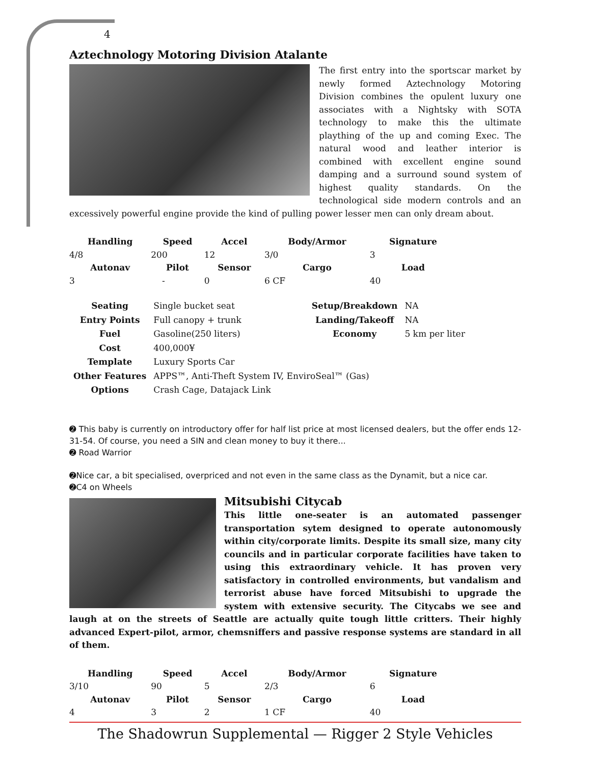4
Aztechnology Motoring Division Atalante
The first entry into the sportscar market by newly formed Aztechnology Motoring Division combines the opulent luxury one associates with a Nightsky with SOTA technology to make this the ultimate plaything of the up and coming Exec. The natural wood and leather interior is combined with excellent engine sound damping and a surround sound system of highest quality standards. On the technological side modern controls and an excessively powerful engine provide the kind of pulling power lesser men can only dream about.
| Handling | Speed | Accel | Body/Armor | Signature |
| --- | --- | --- | --- | --- |
| 4/8 | 200 | 12 | 3/0 | 3 |
| Autonav | Pilot | Sensor | Cargo | Load |
| 3 | - | 0 | 6 CF | 40 |
| Seating | Single bucket seat | | Setup/Breakdown | NA |
| Entry Points | Full canopy + trunk | | Landing/Takeoff | NA |
| Fuel | Gasoline(250 liters) | | Economy | 5 km per liter |
| Cost | 400,000¥ | | | |
| Template | Luxury Sports Car | | | |
| Other Features | APPS™, Anti-Theft System IV, EnviroSeal™ (Gas) | | | |
| Options | Crash Cage, Datajack Link | | | |
➋ This baby is currently on introductory offer for half list price at most licensed dealers, but the offer ends 12-31-54. Of course, you need a SIN and clean money to buy it there...
➋ Road Warrior
➋Nice car, a bit specialised, overpriced and not even in the same class as the Dynamit, but a nice car.
➋C4 on Wheels
Mitsubishi Citycab
This little one-seater is an automated passenger transportation sytem designed to operate autonomously within city/corporate limits. Despite its small size, many city councils and in particular corporate facilities have taken to using this extraordinary vehicle. It has proven very satisfactory in controlled environments, but vandalism and terrorist abuse have forced Mitsubishi to upgrade the system with extensive security. The Citycabs we see and laugh at on the streets of Seattle are actually quite tough little critters. Their highly advanced Expert-pilot, armor, chemsniffers and passive response systems are standard in all of them.
| Handling | Speed | Accel | Body/Armor | Signature |
| --- | --- | --- | --- | --- |
| 3/10 | 90 | 5 | 2/3 | 6 |
| Autonav | Pilot | Sensor | Cargo | Load |
| 4 | 3 | 2 | 1 CF | 40 |
The Shadowrun Supplemental — Rigger 2 Style Vehicles